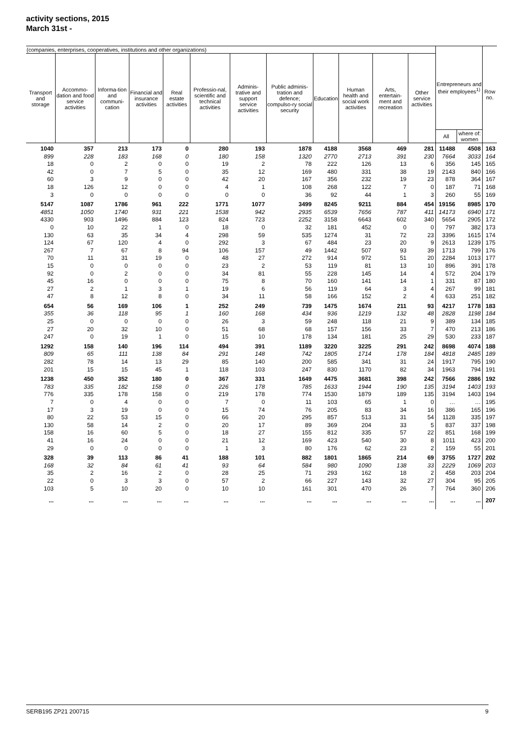activity sections, 2015
March 31st -
| (companies, enterprises, cooperatives, institutions and other organizations) | | | | | | | | | | | | Entrepreneurs and their employees<sup>1)</sup> | | Row no. |
| --- | --- | --- | --- | --- | --- | --- | --- | --- | --- | --- | --- | --- | --- | --- |
| Transport and storage | Accommo-dation and food service activities | Informa-tion and communi-cation | Financial and insurance activities | Real estate activities | Professio-nal, scientific and technical activities | Adminis-trative and support service activities | Public adminis-tration and defence; compulso-ry social security | Education | Human health and social work activities | Arts, entertain-ment and recreation | Other service activities | | | |
| | | | | | | | | | | | | All | where of: women | |
| 1040 | 357 | 213 | 173 | 0 | 280 | 193 | 1878 | 4188 | 3568 | 469 | 281 | 11488 | 4508 | 163 |
| 899 | 228 | 183 | 168 | 0 | 180 | 158 | 1320 | 2770 | 2713 | 391 | 230 | 7664 | 3033 | 164 |
| 18 | 0 | 2 | 0 | 0 | 19 | 2 | 78 | 222 | 126 | 13 | 6 | 356 | 145 | 165 |
| 42 | 0 | 7 | 5 | 0 | 35 | 12 | 169 | 480 | 331 | 38 | 19 | 2143 | 840 | 166 |
| 60 | 3 | 9 | 0 | 0 | 42 | 20 | 167 | 356 | 232 | 19 | 23 | 878 | 364 | 167 |
| 18 | 126 | 12 | 0 | 0 | 4 | 1 | 108 | 268 | 122 | 7 | 0 | 187 | 71 | 168 |
| 3 | 0 | 0 | 0 | 0 | 0 | 0 | 36 | 92 | 44 | 1 | 3 | 260 | 55 | 169 |
| 5147 | 1087 | 1786 | 961 | 222 | 1771 | 1077 | 3499 | 8245 | 9211 | 884 | 454 | 19156 | 8985 | 170 |
| 4851 | 1050 | 1740 | 931 | 221 | 1538 | 942 | 2935 | 6539 | 7656 | 787 | 411 | 14173 | 6940 | 171 |
| 4330 | 903 | 1496 | 884 | 123 | 824 | 723 | 2252 | 3158 | 6643 | 602 | 340 | 5654 | 2905 | 172 |
| 0 | 10 | 22 | 1 | 0 | 18 | 0 | 32 | 181 | 452 | 0 | 0 | 797 | 382 | 173 |
| 130 | 63 | 35 | 34 | 4 | 298 | 59 | 535 | 1274 | 31 | 72 | 23 | 3396 | 1615 | 174 |
| 124 | 67 | 120 | 4 | 0 | 292 | 3 | 67 | 484 | 23 | 20 | 9 | 2613 | 1239 | 175 |
| 267 | 7 | 67 | 8 | 94 | 106 | 157 | 49 | 1442 | 507 | 93 | 39 | 1713 | 799 | 176 |
| 70 | 11 | 31 | 19 | 0 | 48 | 27 | 272 | 914 | 972 | 51 | 20 | 2284 | 1013 | 177 |
| 15 | 0 | 0 | 0 | 0 | 23 | 2 | 53 | 119 | 81 | 13 | 10 | 896 | 391 | 178 |
| 92 | 0 | 2 | 0 | 0 | 34 | 81 | 55 | 228 | 145 | 14 | 4 | 572 | 204 | 179 |
| 45 | 16 | 0 | 0 | 0 | 75 | 8 | 70 | 160 | 141 | 14 | 1 | 331 | 87 | 180 |
| 27 | 2 | 1 | 3 | 1 | 19 | 6 | 56 | 119 | 64 | 3 | 4 | 267 | 99 | 181 |
| 47 | 8 | 12 | 8 | 0 | 34 | 11 | 58 | 166 | 152 | 2 | 4 | 633 | 251 | 182 |
| 654 | 56 | 169 | 106 | 1 | 252 | 249 | 739 | 1475 | 1674 | 211 | 93 | 4217 | 1778 | 183 |
| 355 | 36 | 118 | 95 | 1 | 160 | 168 | 434 | 936 | 1219 | 132 | 48 | 2828 | 1198 | 184 |
| 25 | 0 | 0 | 0 | 0 | 26 | 3 | 59 | 248 | 118 | 21 | 9 | 389 | 134 | 185 |
| 27 | 20 | 32 | 10 | 0 | 51 | 68 | 68 | 157 | 156 | 33 | 7 | 470 | 213 | 186 |
| 247 | 0 | 19 | 1 | 0 | 15 | 10 | 178 | 134 | 181 | 25 | 29 | 530 | 233 | 187 |
| 1292 | 158 | 140 | 196 | 114 | 494 | 391 | 1189 | 3220 | 3225 | 291 | 242 | 8698 | 4074 | 188 |
| 809 | 65 | 111 | 138 | 84 | 291 | 148 | 742 | 1805 | 1714 | 178 | 184 | 4818 | 2485 | 189 |
| 282 | 78 | 14 | 13 | 29 | 85 | 140 | 200 | 585 | 341 | 31 | 24 | 1917 | 795 | 190 |
| 201 | 15 | 15 | 45 | 1 | 118 | 103 | 247 | 830 | 1170 | 82 | 34 | 1963 | 794 | 191 |
| 1238 | 450 | 352 | 180 | 0 | 367 | 331 | 1649 | 4475 | 3681 | 398 | 242 | 7566 | 2886 | 192 |
| 783 | 335 | 182 | 158 | 0 | 226 | 178 | 785 | 1633 | 1944 | 190 | 135 | 3194 | 1403 | 193 |
| 776 | 335 | 178 | 158 | 0 | 219 | 178 | 774 | 1530 | 1879 | 189 | 135 | 3194 | 1403 | 194 |
| 7 | 0 | 4 | 0 | 0 | 7 | 0 | 11 | 103 | 65 | 1 | 0 | … | … | 195 |
| 17 | 3 | 19 | 0 | 0 | 15 | 74 | 76 | 205 | 83 | 34 | 16 | 386 | 165 | 196 |
| 80 | 22 | 53 | 15 | 0 | 66 | 20 | 295 | 857 | 513 | 31 | 54 | 1128 | 335 | 197 |
| 130 | 58 | 14 | 2 | 0 | 20 | 17 | 89 | 369 | 204 | 33 | 5 | 837 | 337 | 198 |
| 158 | 16 | 60 | 5 | 0 | 18 | 27 | 155 | 812 | 335 | 57 | 22 | 851 | 168 | 199 |
| 41 | 16 | 24 | 0 | 0 | 21 | 12 | 169 | 423 | 540 | 30 | 8 | 1011 | 423 | 200 |
| 29 | 0 | 0 | 0 | 0 | 1 | 3 | 80 | 176 | 62 | 23 | 2 | 159 | 55 | 201 |
| 328 | 39 | 113 | 86 | 41 | 188 | 101 | 882 | 1801 | 1865 | 214 | 69 | 3755 | 1727 | 202 |
| 168 | 32 | 84 | 61 | 41 | 93 | 64 | 584 | 980 | 1090 | 138 | 33 | 2229 | 1069 | 203 |
| 35 | 2 | 16 | 2 | 0 | 28 | 25 | 71 | 293 | 162 | 18 | 2 | 458 | 203 | 204 |
| 22 | 0 | 3 | 3 | 0 | 57 | 2 | 66 | 227 | 143 | 32 | 27 | 304 | 95 | 205 |
| 103 | 5 | 10 | 20 | 0 | 10 | 10 | 161 | 301 | 470 | 26 | 7 | 764 | 360 | 206 |
| ... | ... | ... | ... | ... | ... | ... | ... | ... | ... | ... | ... | ... | ... | 207 |
SERB195 ZP21 200715 9